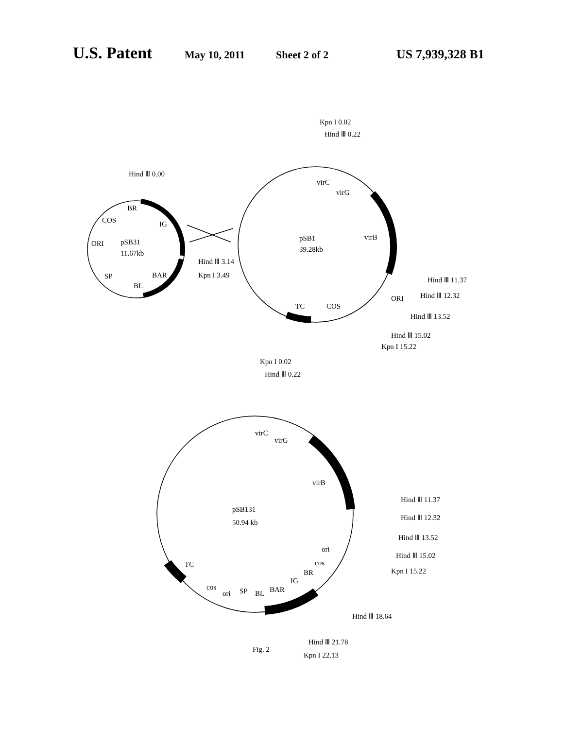U.S. Patent May 10, 2011 Sheet 2 of 2 US 7,939,328 B1
Hind Ⅲ 0.00
BR
COS
IG
ORI
pSB31
11.67kb
Hind Ⅲ 3.14
Kpn I 3.49
SP
BAR
BL
Kpn I 0.02
Hind Ⅲ 0.22
virC
virG
virB
pSB1
39.28kb
Hind Ⅲ 11.37
Hind Ⅲ 12.32
Hind Ⅲ 13.52
ORI
COS
TC
Hind Ⅲ 15.02
Kpn I 15.22
Kpn I 0.02
Hind Ⅲ 0.22
virC
virG
virB
pSB131
50.94 kb
Hind Ⅲ 11.37
Hind Ⅲ 12.32
Hind Ⅲ 13.52
ori
Hind Ⅲ 15.02
cos
Kpn I 15.22
TC
BR
IG
BAR
BL
SP
ori
cos
Hind Ⅲ 18.64
Hind Ⅲ 21.78
Kpn I 22.13
Fig. 2